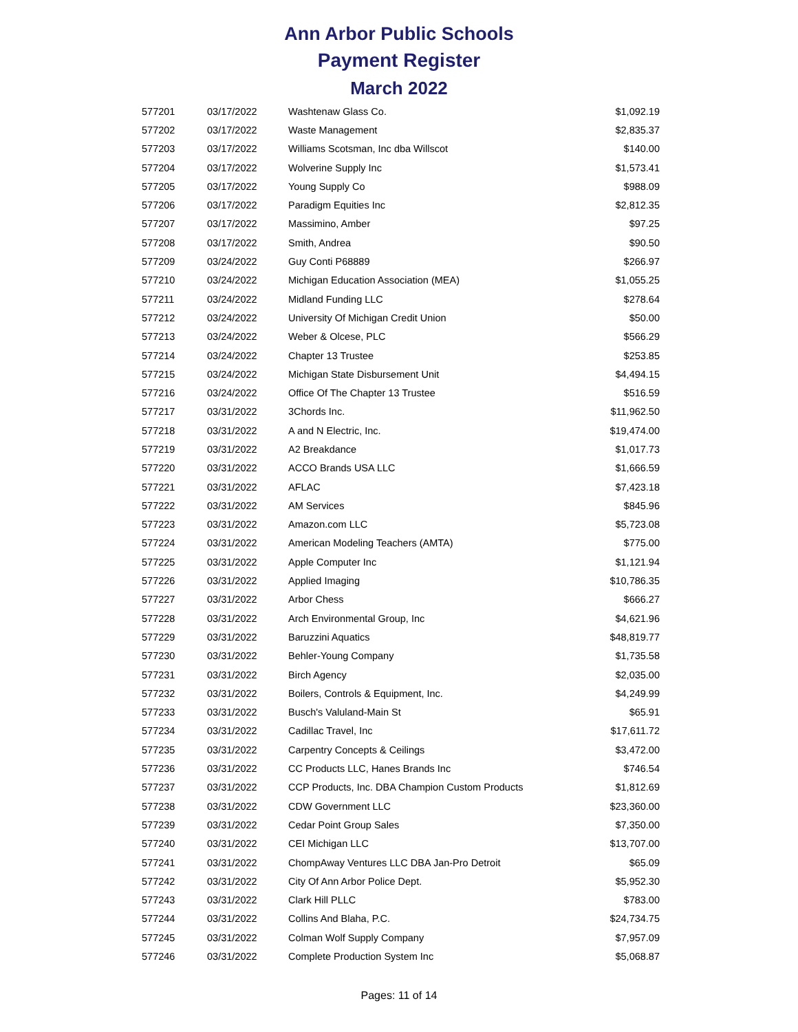Ann Arbor Public Schools
Payment Register
March 2022
| 577201 | 03/17/2022 | Washtenaw Glass Co. | $1,092.19 |
| 577202 | 03/17/2022 | Waste Management | $2,835.37 |
| 577203 | 03/17/2022 | Williams Scotsman, Inc dba Willscot | $140.00 |
| 577204 | 03/17/2022 | Wolverine Supply Inc | $1,573.41 |
| 577205 | 03/17/2022 | Young Supply Co | $988.09 |
| 577206 | 03/17/2022 | Paradigm Equities Inc | $2,812.35 |
| 577207 | 03/17/2022 | Massimino, Amber | $97.25 |
| 577208 | 03/17/2022 | Smith, Andrea | $90.50 |
| 577209 | 03/24/2022 | Guy Conti P68889 | $266.97 |
| 577210 | 03/24/2022 | Michigan Education Association (MEA) | $1,055.25 |
| 577211 | 03/24/2022 | Midland Funding LLC | $278.64 |
| 577212 | 03/24/2022 | University Of Michigan Credit Union | $50.00 |
| 577213 | 03/24/2022 | Weber & Olcese, PLC | $566.29 |
| 577214 | 03/24/2022 | Chapter 13 Trustee | $253.85 |
| 577215 | 03/24/2022 | Michigan State Disbursement Unit | $4,494.15 |
| 577216 | 03/24/2022 | Office Of The Chapter 13 Trustee | $516.59 |
| 577217 | 03/31/2022 | 3Chords Inc. | $11,962.50 |
| 577218 | 03/31/2022 | A and N Electric, Inc. | $19,474.00 |
| 577219 | 03/31/2022 | A2 Breakdance | $1,017.73 |
| 577220 | 03/31/2022 | ACCO Brands USA LLC | $1,666.59 |
| 577221 | 03/31/2022 | AFLAC | $7,423.18 |
| 577222 | 03/31/2022 | AM Services | $845.96 |
| 577223 | 03/31/2022 | Amazon.com LLC | $5,723.08 |
| 577224 | 03/31/2022 | American Modeling Teachers (AMTA) | $775.00 |
| 577225 | 03/31/2022 | Apple Computer Inc | $1,121.94 |
| 577226 | 03/31/2022 | Applied Imaging | $10,786.35 |
| 577227 | 03/31/2022 | Arbor Chess | $666.27 |
| 577228 | 03/31/2022 | Arch Environmental Group, Inc | $4,621.96 |
| 577229 | 03/31/2022 | Baruzzini Aquatics | $48,819.77 |
| 577230 | 03/31/2022 | Behler-Young Company | $1,735.58 |
| 577231 | 03/31/2022 | Birch Agency | $2,035.00 |
| 577232 | 03/31/2022 | Boilers, Controls & Equipment, Inc. | $4,249.99 |
| 577233 | 03/31/2022 | Busch's Valuland-Main St | $65.91 |
| 577234 | 03/31/2022 | Cadillac Travel, Inc | $17,611.72 |
| 577235 | 03/31/2022 | Carpentry Concepts & Ceilings | $3,472.00 |
| 577236 | 03/31/2022 | CC Products LLC, Hanes Brands Inc | $746.54 |
| 577237 | 03/31/2022 | CCP Products, Inc. DBA Champion Custom Products | $1,812.69 |
| 577238 | 03/31/2022 | CDW Government LLC | $23,360.00 |
| 577239 | 03/31/2022 | Cedar Point Group Sales | $7,350.00 |
| 577240 | 03/31/2022 | CEI Michigan LLC | $13,707.00 |
| 577241 | 03/31/2022 | ChompAway Ventures LLC DBA Jan-Pro Detroit | $65.09 |
| 577242 | 03/31/2022 | City Of Ann Arbor Police Dept. | $5,952.30 |
| 577243 | 03/31/2022 | Clark Hill PLLC | $783.00 |
| 577244 | 03/31/2022 | Collins And Blaha, P.C. | $24,734.75 |
| 577245 | 03/31/2022 | Colman Wolf Supply Company | $7,957.09 |
| 577246 | 03/31/2022 | Complete Production System Inc | $5,068.87 |
Pages: 11 of 14